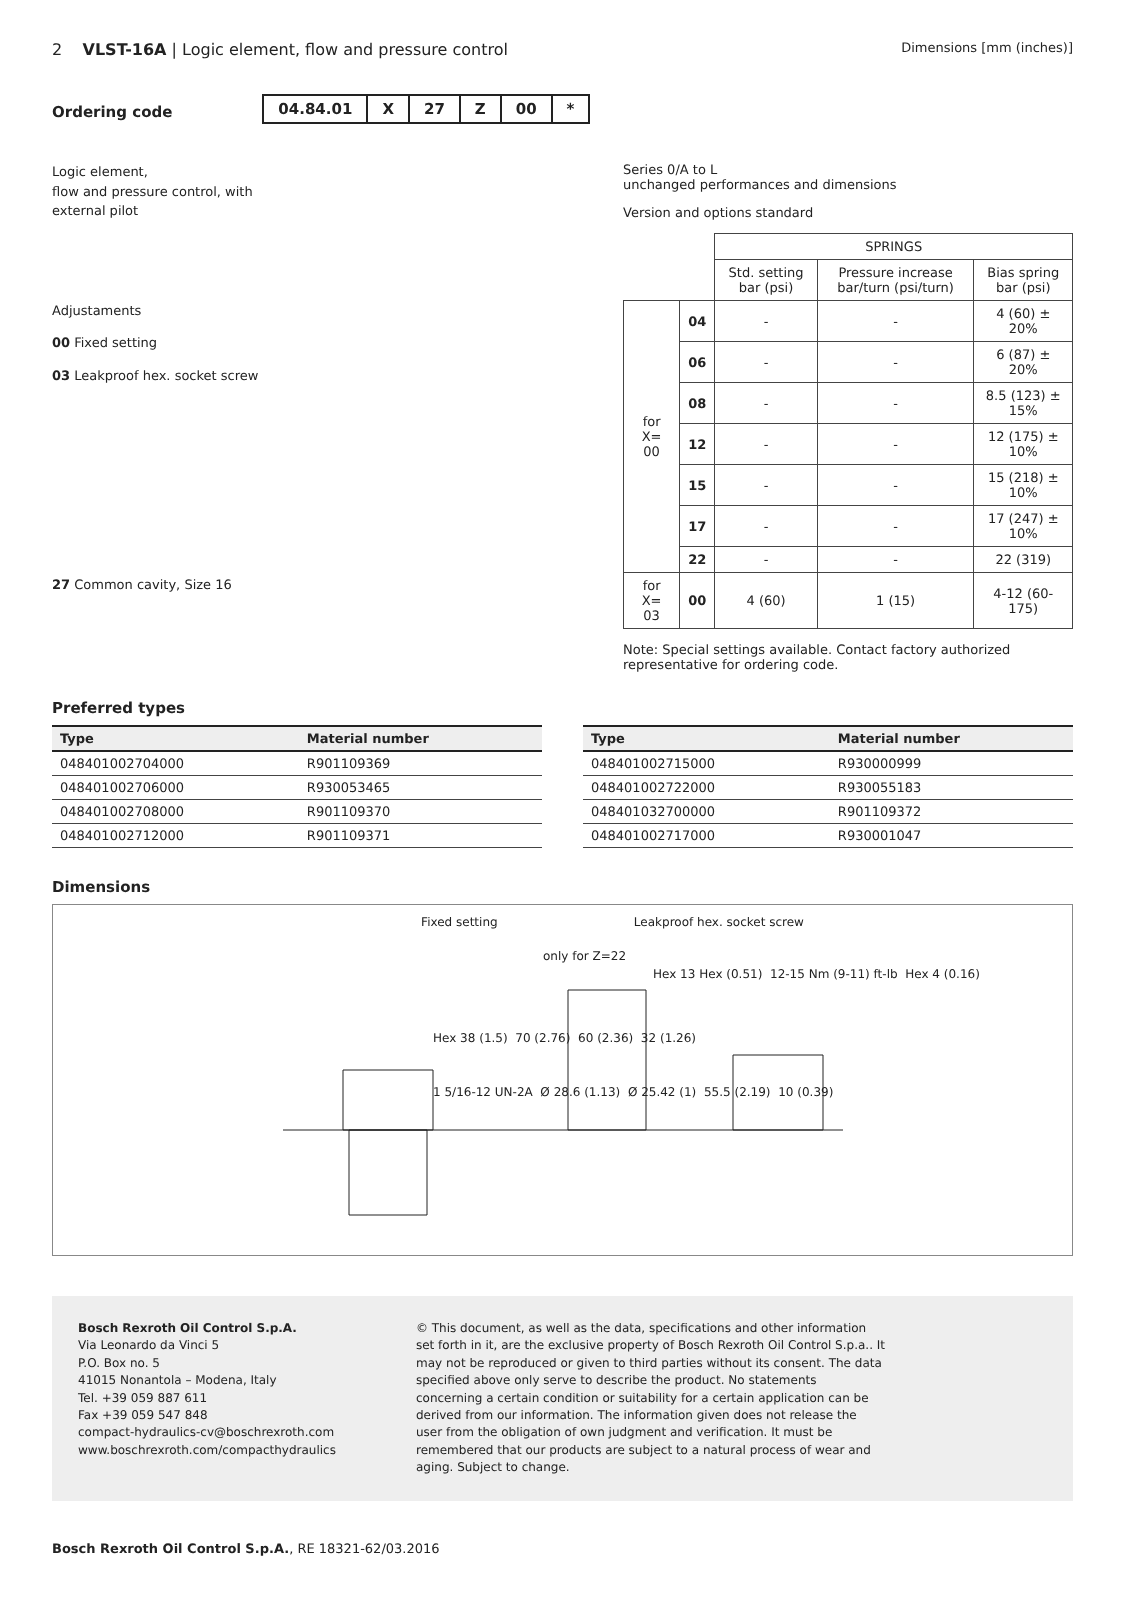2 VLST-16A | Logic element, flow and pressure control
Dimensions [mm (inches)]
Ordering code
| 04.84.01 | X | 27 | Z | 00 | * |
Logic element,
flow and pressure control, with
external pilot
Adjustaments
00 Fixed setting
03 Leakproof hex. socket screw
27 Common cavity, Size 16
Series 0/A to L
unchanged performances and dimensions
Version and options standard
| | | SPRINGS | | |
| | | Std. setting bar (psi) | Pressure increase bar/turn (psi/turn) | Bias spring bar (psi) |
| for X= 00 | 04 | - | - | 4 (60) ± 20% |
| | 06 | - | - | 6 (87) ± 20% |
| | 08 | - | - | 8.5 (123) ± 15% |
| | 12 | - | - | 12 (175) ± 10% |
| | 15 | - | - | 15 (218) ± 10% |
| | 17 | - | - | 17 (247) ± 10% |
| | 22 | - | - | 22 (319) |
| for X= 03 | 00 | 4 (60) | 1 (15) | 4-12 (60-175) |
Note: Special settings available. Contact factory authorized representative for ordering code.
Preferred types
| Type | Material number |
| --- | --- |
| 048401002704000 | R901109369 |
| 048401002706000 | R930053465 |
| 048401002708000 | R901109370 |
| 048401002712000 | R901109371 |
| Type | Material number |
| --- | --- |
| 048401002715000 | R930000999 |
| 048401002722000 | R930055183 |
| 048401032700000 | R901109372 |
| 048401002717000 | R930001047 |
Dimensions
Fixed setting Leakproof hex. socket screw
only for Z=22
Hex 13 Hex (0.51) 12-15 Nm (9-11) ft-lb Hex 4 (0.16)
Hex 38 (1.5) 70 (2.76) 60 (2.36) 32 (1.26)
1 5/16-12 UN-2A Ø 28.6 (1.13) Ø 25.42 (1) 55.5 (2.19) 10 (0.39)
Bosch Rexroth Oil Control S.p.A.
Via Leonardo da Vinci 5
P.O. Box no. 5
41015 Nonantola – Modena, Italy
Tel. +39 059 887 611
Fax +39 059 547 848
compact-hydraulics-cv@boschrexroth.com
www.boschrexroth.com/compacthydraulics
© This document, as well as the data, specifications and other information set forth in it, are the exclusive property of Bosch Rexroth Oil Control S.p.a.. It may not be reproduced or given to third parties without its consent. The data specified above only serve to describe the product. No statements concerning a certain condition or suitability for a certain application can be derived from our information. The information given does not release the user from the obligation of own judgment and verification. It must be remembered that our products are subject to a natural process of wear and aging. Subject to change.
Bosch Rexroth Oil Control S.p.A., RE 18321-62/03.2016